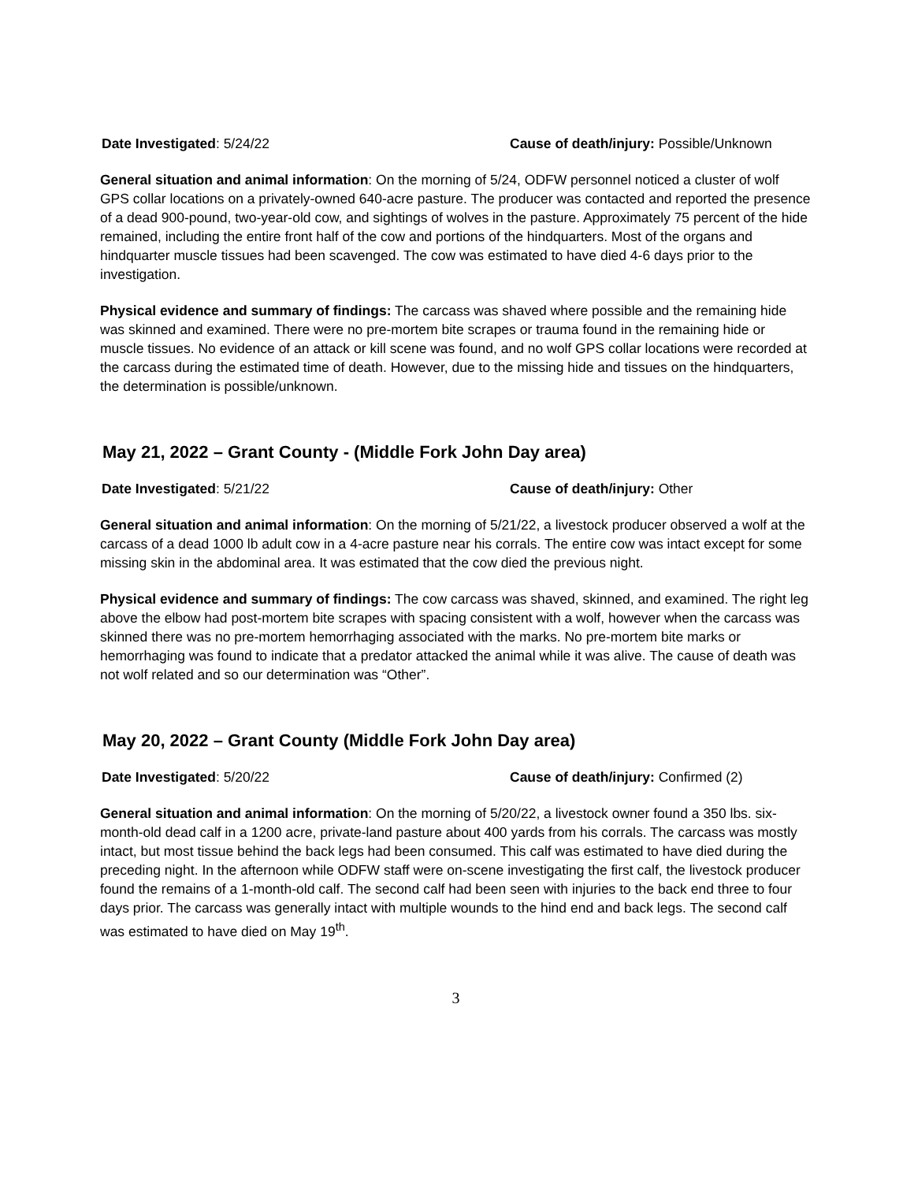Date Investigated: 5/24/22 Cause of death/injury: Possible/Unknown
General situation and animal information: On the morning of 5/24, ODFW personnel noticed a cluster of wolf GPS collar locations on a privately-owned 640-acre pasture. The producer was contacted and reported the presence of a dead 900-pound, two-year-old cow, and sightings of wolves in the pasture. Approximately 75 percent of the hide remained, including the entire front half of the cow and portions of the hindquarters. Most of the organs and hindquarter muscle tissues had been scavenged. The cow was estimated to have died 4-6 days prior to the investigation.
Physical evidence and summary of findings: The carcass was shaved where possible and the remaining hide was skinned and examined. There were no pre-mortem bite scrapes or trauma found in the remaining hide or muscle tissues. No evidence of an attack or kill scene was found, and no wolf GPS collar locations were recorded at the carcass during the estimated time of death. However, due to the missing hide and tissues on the hindquarters, the determination is possible/unknown.
May 21, 2022 – Grant County - (Middle Fork John Day area)
Date Investigated: 5/21/22 Cause of death/injury: Other
General situation and animal information: On the morning of 5/21/22, a livestock producer observed a wolf at the carcass of a dead 1000 lb adult cow in a 4-acre pasture near his corrals. The entire cow was intact except for some missing skin in the abdominal area. It was estimated that the cow died the previous night.
Physical evidence and summary of findings: The cow carcass was shaved, skinned, and examined. The right leg above the elbow had post-mortem bite scrapes with spacing consistent with a wolf, however when the carcass was skinned there was no pre-mortem hemorrhaging associated with the marks. No pre-mortem bite marks or hemorrhaging was found to indicate that a predator attacked the animal while it was alive. The cause of death was not wolf related and so our determination was “Other”.
May 20, 2022 – Grant County (Middle Fork John Day area)
Date Investigated: 5/20/22 Cause of death/injury: Confirmed (2)
General situation and animal information: On the morning of 5/20/22, a livestock owner found a 350 lbs. six-month-old dead calf in a 1200 acre, private-land pasture about 400 yards from his corrals. The carcass was mostly intact, but most tissue behind the back legs had been consumed. This calf was estimated to have died during the preceding night. In the afternoon while ODFW staff were on-scene investigating the first calf, the livestock producer found the remains of a 1-month-old calf. The second calf had been seen with injuries to the back end three to four days prior. The carcass was generally intact with multiple wounds to the hind end and back legs. The second calf was estimated to have died on May 19<sup>th</sup>.
3